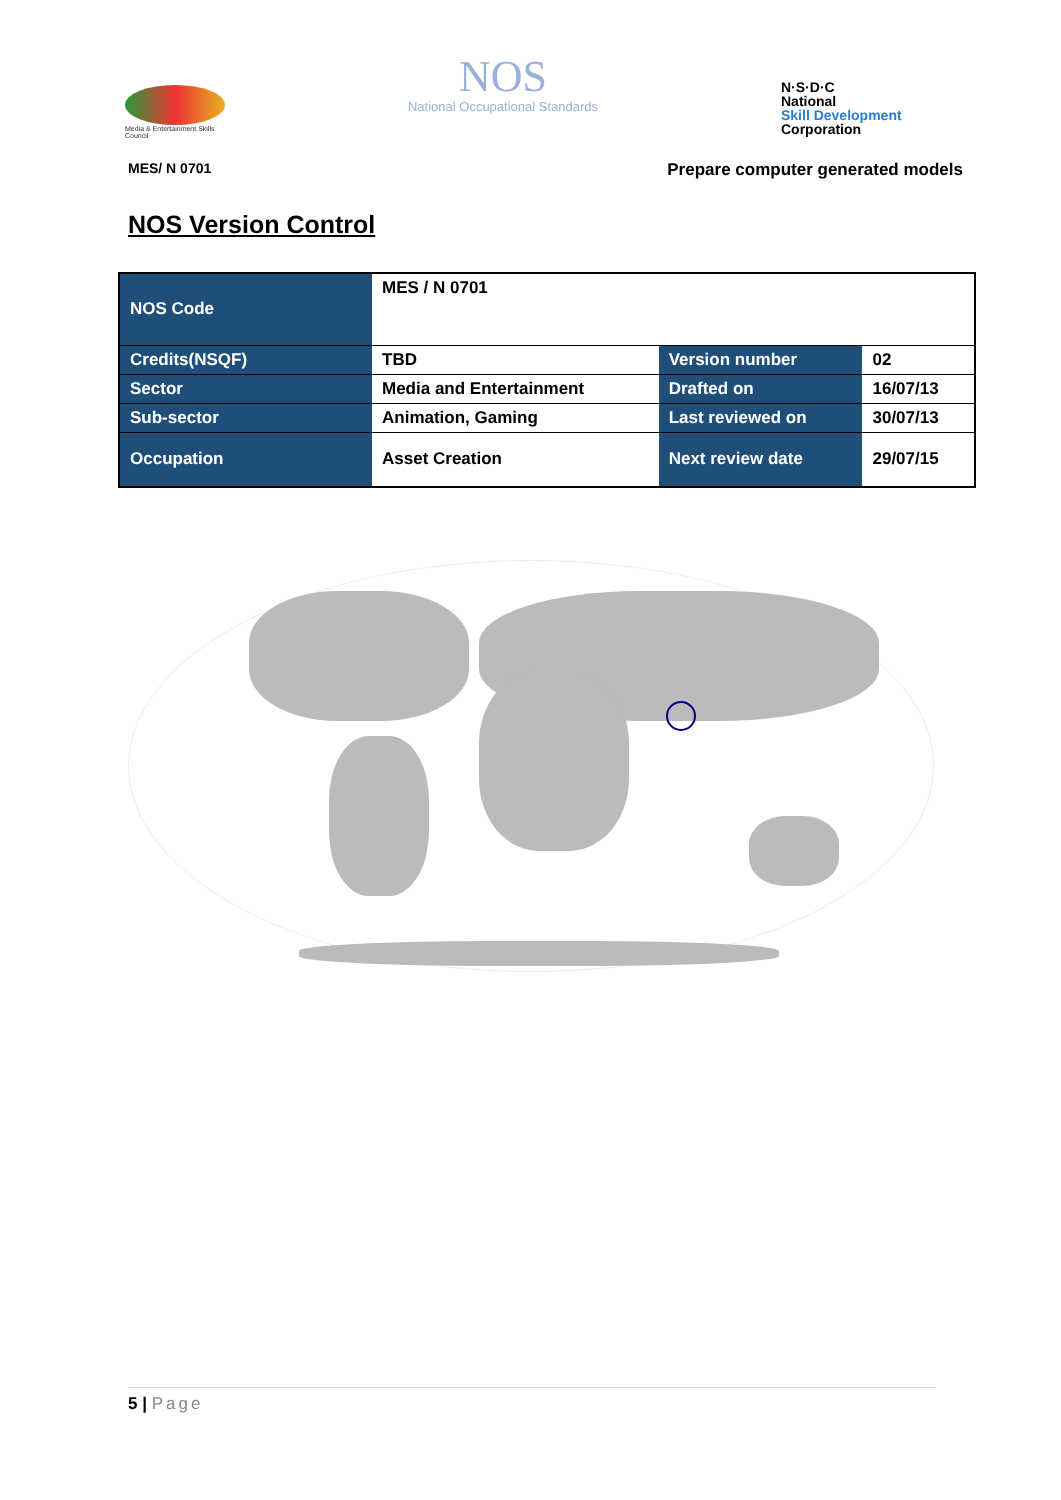Media & Entertainment Skills Council
NOS
National Occupational Standards
N·S·D·C
National
Skill Development
Corporation
MES/ N 0701 Prepare computer generated models
NOS Version Control
| NOS Code | MES / N 0701 | | |
| Credits(NSQF) | TBD | Version number | 02 |
| Sector | Media and Entertainment | Drafted on | 16/07/13 |
| Sub-sector | Animation, Gaming | Last reviewed on | 30/07/13 |
| Occupation | Asset Creation | Next review date | 29/07/15 |
5 | Page